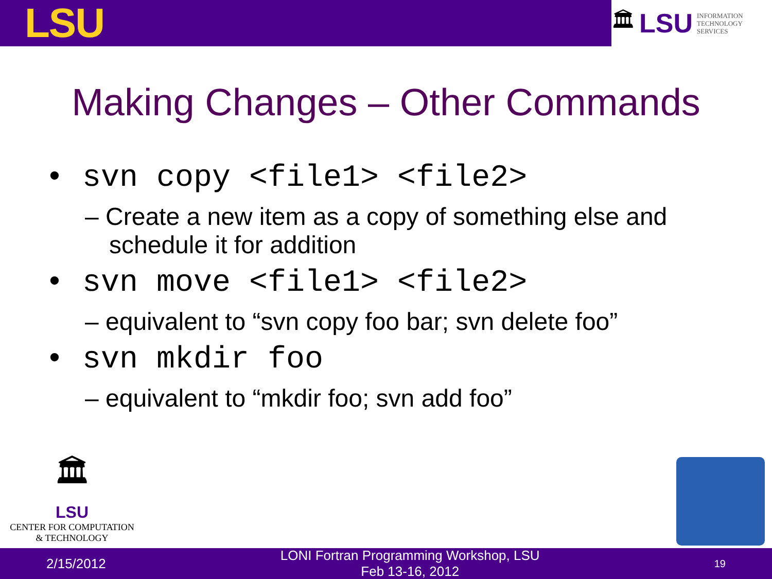LSU
🏛 LSU INFORMATION
TECHNOLOGY
SERVICES
Making Changes – Other Commands
• svn copy <file1> <file2>
– Create a new item as a copy of something else and schedule it for addition
• svn move <file1> <file2>
– equivalent to “svn copy foo bar; svn delete foo”
• svn mkdir foo
– equivalent to “mkdir foo; svn add foo”
🏛
LSU
CENTER FOR COMPUTATION
& TECHNOLOGY
2/15/2012 LONI Fortran Programming Workshop, LSU
Feb 13-16, 2012 19